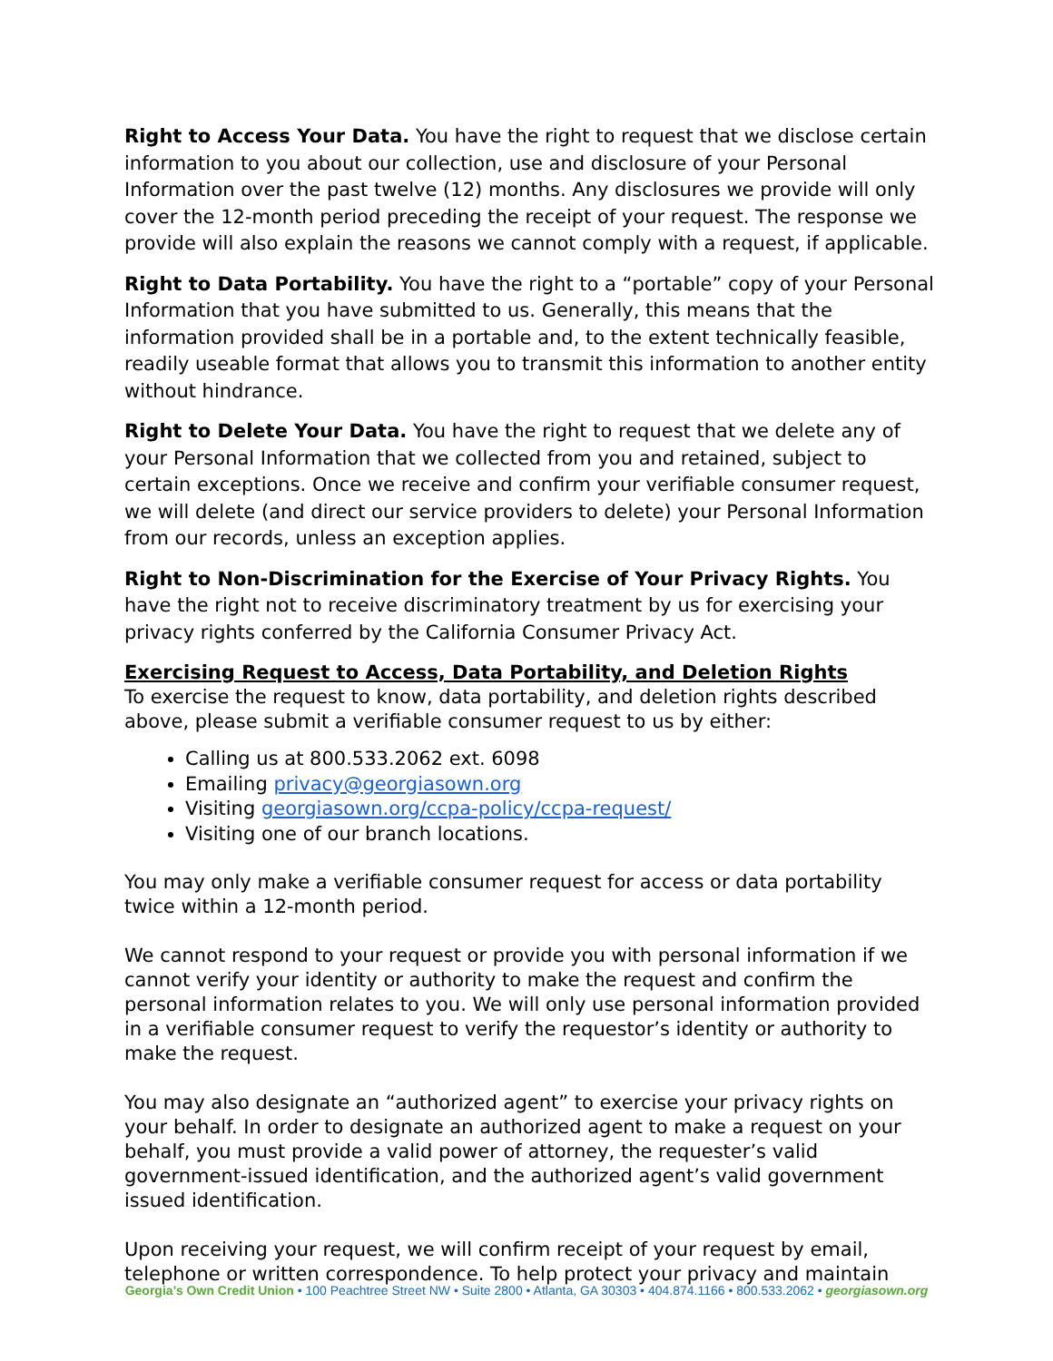Right to Access Your Data. You have the right to request that we disclose certain information to you about our collection, use and disclosure of your Personal Information over the past twelve (12) months. Any disclosures we provide will only cover the 12-month period preceding the receipt of your request. The response we provide will also explain the reasons we cannot comply with a request, if applicable.
Right to Data Portability. You have the right to a “portable” copy of your Personal Information that you have submitted to us. Generally, this means that the information provided shall be in a portable and, to the extent technically feasible, readily useable format that allows you to transmit this information to another entity without hindrance.
Right to Delete Your Data. You have the right to request that we delete any of your Personal Information that we collected from you and retained, subject to certain exceptions. Once we receive and confirm your verifiable consumer request, we will delete (and direct our service providers to delete) your Personal Information from our records, unless an exception applies.
Right to Non-Discrimination for the Exercise of Your Privacy Rights. You have the right not to receive discriminatory treatment by us for exercising your privacy rights conferred by the California Consumer Privacy Act.
Exercising Request to Access, Data Portability, and Deletion Rights
To exercise the request to know, data portability, and deletion rights described above, please submit a verifiable consumer request to us by either:
Calling us at 800.533.2062 ext. 6098
Emailing privacy@georgiasown.org
Visiting georgiasown.org/ccpa-policy/ccpa-request/
Visiting one of our branch locations.
You may only make a verifiable consumer request for access or data portability twice within a 12-month period.
We cannot respond to your request or provide you with personal information if we cannot verify your identity or authority to make the request and confirm the personal information relates to you. We will only use personal information provided in a verifiable consumer request to verify the requestor’s identity or authority to make the request.
You may also designate an “authorized agent” to exercise your privacy rights on your behalf. In order to designate an authorized agent to make a request on your behalf, you must provide a valid power of attorney, the requester’s valid government-issued identification, and the authorized agent’s valid government issued identification.
Upon receiving your request, we will confirm receipt of your request by email, telephone or written correspondence. To help protect your privacy and maintain
Georgia’s Own Credit Union • 100 Peachtree Street NW • Suite 2800 • Atlanta, GA 30303 • 404.874.1166 • 800.533.2062 • georgiasown.org